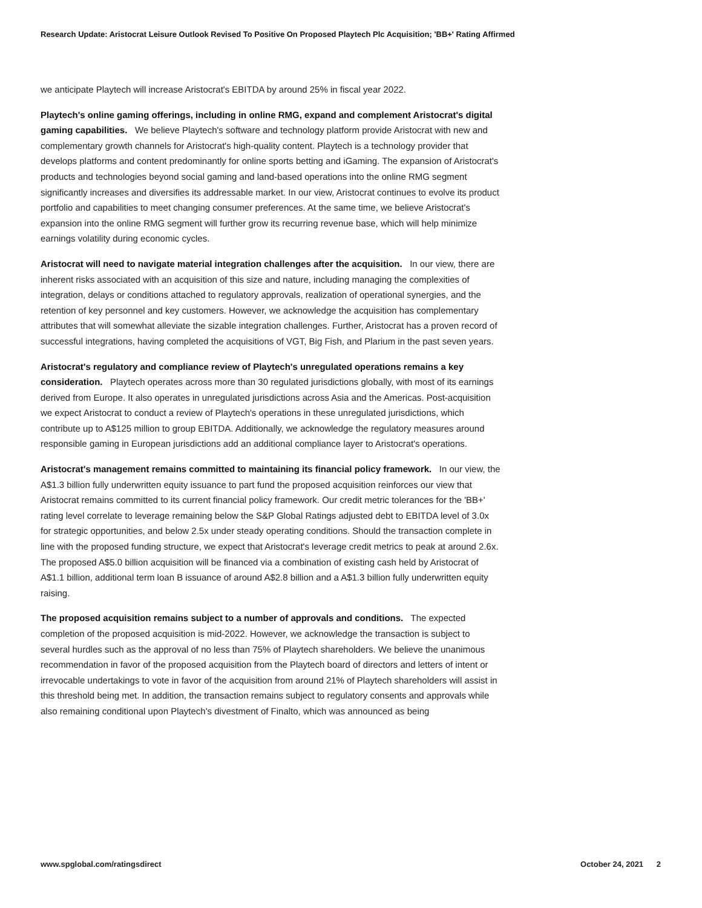Research Update: Aristocrat Leisure Outlook Revised To Positive On Proposed Playtech Plc Acquisition; 'BB+' Rating Affirmed
we anticipate Playtech will increase Aristocrat's EBITDA by around 25% in fiscal year 2022.
Playtech's online gaming offerings, including in online RMG, expand and complement Aristocrat's digital gaming capabilities. We believe Playtech's software and technology platform provide Aristocrat with new and complementary growth channels for Aristocrat's high-quality content. Playtech is a technology provider that develops platforms and content predominantly for online sports betting and iGaming. The expansion of Aristocrat's products and technologies beyond social gaming and land-based operations into the online RMG segment significantly increases and diversifies its addressable market. In our view, Aristocrat continues to evolve its product portfolio and capabilities to meet changing consumer preferences. At the same time, we believe Aristocrat's expansion into the online RMG segment will further grow its recurring revenue base, which will help minimize earnings volatility during economic cycles.
Aristocrat will need to navigate material integration challenges after the acquisition. In our view, there are inherent risks associated with an acquisition of this size and nature, including managing the complexities of integration, delays or conditions attached to regulatory approvals, realization of operational synergies, and the retention of key personnel and key customers. However, we acknowledge the acquisition has complementary attributes that will somewhat alleviate the sizable integration challenges. Further, Aristocrat has a proven record of successful integrations, having completed the acquisitions of VGT, Big Fish, and Plarium in the past seven years.
Aristocrat's regulatory and compliance review of Playtech's unregulated operations remains a key consideration. Playtech operates across more than 30 regulated jurisdictions globally, with most of its earnings derived from Europe. It also operates in unregulated jurisdictions across Asia and the Americas. Post-acquisition we expect Aristocrat to conduct a review of Playtech's operations in these unregulated jurisdictions, which contribute up to A$125 million to group EBITDA. Additionally, we acknowledge the regulatory measures around responsible gaming in European jurisdictions add an additional compliance layer to Aristocrat's operations.
Aristocrat's management remains committed to maintaining its financial policy framework. In our view, the A$1.3 billion fully underwritten equity issuance to part fund the proposed acquisition reinforces our view that Aristocrat remains committed to its current financial policy framework. Our credit metric tolerances for the 'BB+' rating level correlate to leverage remaining below the S&P Global Ratings adjusted debt to EBITDA level of 3.0x for strategic opportunities, and below 2.5x under steady operating conditions. Should the transaction complete in line with the proposed funding structure, we expect that Aristocrat's leverage credit metrics to peak at around 2.6x. The proposed A$5.0 billion acquisition will be financed via a combination of existing cash held by Aristocrat of A$1.1 billion, additional term loan B issuance of around A$2.8 billion and a A$1.3 billion fully underwritten equity raising.
The proposed acquisition remains subject to a number of approvals and conditions. The expected completion of the proposed acquisition is mid-2022. However, we acknowledge the transaction is subject to several hurdles such as the approval of no less than 75% of Playtech shareholders. We believe the unanimous recommendation in favor of the proposed acquisition from the Playtech board of directors and letters of intent or irrevocable undertakings to vote in favor of the acquisition from around 21% of Playtech shareholders will assist in this threshold being met. In addition, the transaction remains subject to regulatory consents and approvals while also remaining conditional upon Playtech's divestment of Finalto, which was announced as being
www.spglobal.com/ratingsdirect October 24, 2021 2